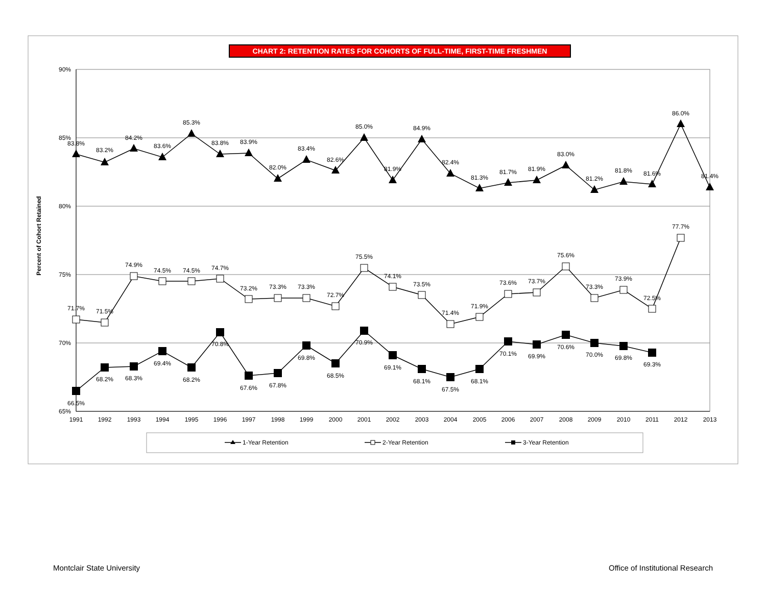CHART 2: RETENTION RATES FOR COHORTS OF FULL-TIME, FIRST-TIME FRESHMEN
90%
85%
80%
75%
70%
65%
Percent of Cohort Retained
1991
1992
1993
1994
1995
1996
1997
1998
1999
2000
2001
2002
2003
2004
2005
2006
2007
2008
2009
2010
2011
2012
2013
83.8%
83.2%
84.2%
83.6%
85.3%
83.8%
83.9%
82.0%
83.4%
82.6%
85.0%
81.9%
84.9%
82.4%
81.3%
81.7%
81.9%
83.0%
81.2%
81.8%
81.6%
86.0%
81.4%
71.7%
71.5%
74.9%
74.5%
74.5%
74.7%
73.2%
73.3%
73.3%
72.7%
75.5%
74.1%
73.5%
71.4%
71.9%
73.6%
73.7%
75.6%
73.3%
73.9%
72.5%
77.7%
66.5%
68.2%
68.3%
69.4%
68.2%
70.8%
67.6%
67.8%
69.8%
68.5%
70.9%
69.1%
68.1%
67.5%
68.1%
70.1%
69.9%
70.6%
70.0%
69.8%
69.3%
1-Year Retention
2-Year Retention
3-Year Retention
Montclair State University Office of Institutional Research